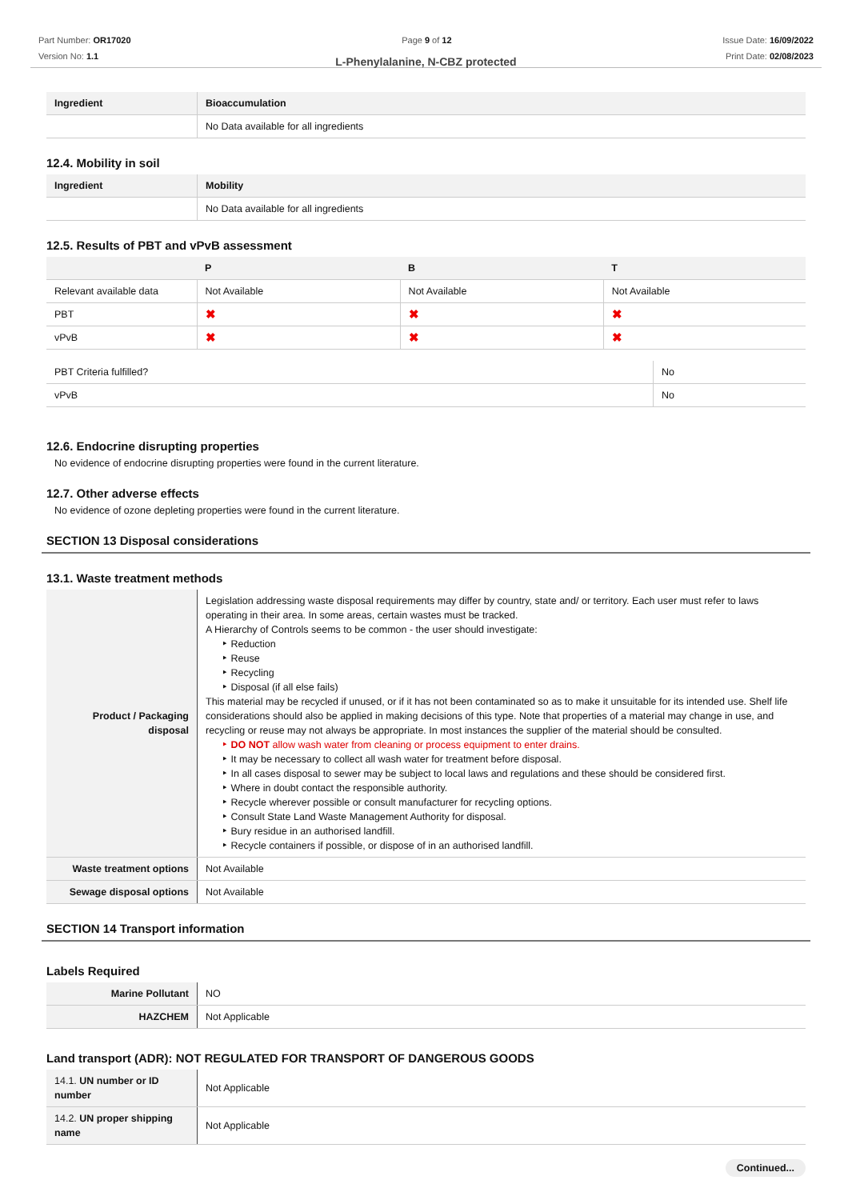Part Number: OR17020
Version No: 1.1
Page 9 of 12 Issue Date: 16/09/2022
Print Date: 02/08/2023
L-Phenylalanine, N-CBZ protected
| Ingredient | Bioaccumulation |
| --- | --- |
| | No Data available for all ingredients |
12.4. Mobility in soil
| Ingredient | Mobility |
| --- | --- |
| | No Data available for all ingredients |
12.5. Results of PBT and vPvB assessment
| | P | B | T |
| --- | --- | --- | --- |
| Relevant available data | Not Available | Not Available | Not Available |
| PBT | ✖ | ✖ | ✖ |
| vPvB | ✖ | ✖ | ✖ |
| PBT Criteria fulfilled? | No |
| vPvB | No |
12.6. Endocrine disrupting properties
No evidence of endocrine disrupting properties were found in the current literature.
12.7. Other adverse effects
No evidence of ozone depleting properties were found in the current literature.
SECTION 13 Disposal considerations
13.1. Waste treatment methods
| Product / Packaging disposal | Legislation addressing waste disposal requirements may differ by country, state and/ or territory. Each user must refer to laws operating in their area. In some areas, certain wastes must be tracked. A Hierarchy of Controls seems to be common - the user should investigate: Reduction Reuse Recycling Disposal (if all else fails) This material may be recycled if unused, or if it has not been contaminated so as to make it unsuitable for its intended use. Shelf life considerations should also be applied in making decisions of this type. Note that properties of a material may change in use, and recycling or reuse may not always be appropriate. In most instances the supplier of the material should be consulted. DO NOT allow wash water from cleaning or process equipment to enter drains. It may be necessary to collect all wash water for treatment before disposal. In all cases disposal to sewer may be subject to local laws and regulations and these should be considered first. Where in doubt contact the responsible authority. Recycle wherever possible or consult manufacturer for recycling options. Consult State Land Waste Management Authority for disposal. Bury residue in an authorised landfill. Recycle containers if possible, or dispose of in an authorised landfill. |
| Waste treatment options | Not Available |
| Sewage disposal options | Not Available |
SECTION 14 Transport information
Labels Required
| Marine Pollutant | NO |
| HAZCHEM | Not Applicable |
Land transport (ADR): NOT REGULATED FOR TRANSPORT OF DANGEROUS GOODS
| 14.1. UN number or ID number | Not Applicable |
| 14.2. UN proper shipping name | Not Applicable |
Continued...